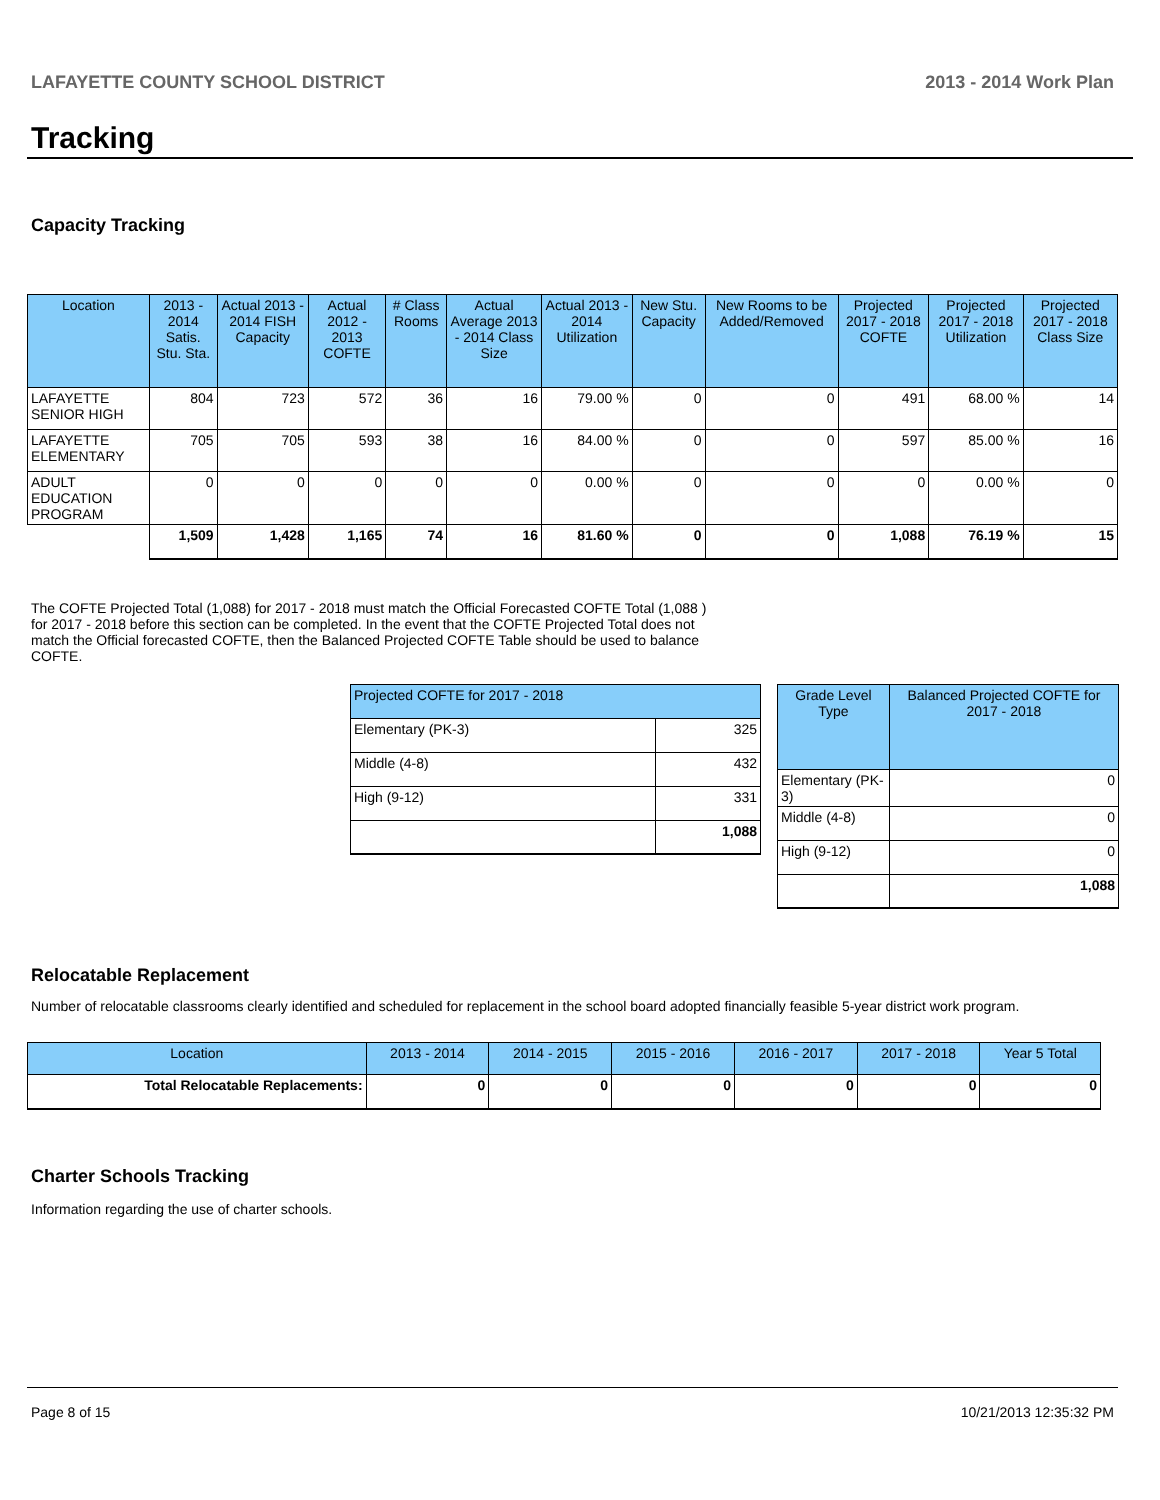LAFAYETTE COUNTY SCHOOL DISTRICT 2013 - 2014 Work Plan
Tracking
Capacity Tracking
| Location | 2013 - 2014 Satis. Stu. Sta. | Actual 2013 - 2014 FISH Capacity | Actual 2012 - 2013 COFTE | # Class Rooms | Actual Average 2013 - 2014 Class Size | Actual 2013 - 2014 Utilization | New Stu. Capacity | New Rooms to be Added/Removed | Projected 2017 - 2018 COFTE | Projected 2017 - 2018 Utilization | Projected 2017 - 2018 Class Size |
| --- | --- | --- | --- | --- | --- | --- | --- | --- | --- | --- | --- |
| LAFAYETTE SENIOR HIGH | 804 | 723 | 572 | 36 | 16 | 79.00 % | 0 | 0 | 491 | 68.00 % | 14 |
| LAFAYETTE ELEMENTARY | 705 | 705 | 593 | 38 | 16 | 84.00 % | 0 | 0 | 597 | 85.00 % | 16 |
| ADULT EDUCATION PROGRAM | 0 | 0 | 0 | 0 | 0 | 0.00 % | 0 | 0 | 0 | 0.00 % | 0 |
| | 1,509 | 1,428 | 1,165 | 74 | 16 | 81.60 % | 0 | 0 | 1,088 | 76.19 % | 15 |
The COFTE Projected Total (1,088) for 2017 - 2018 must match the Official Forecasted COFTE Total (1,088 ) for 2017 - 2018 before this section can be completed. In the event that the COFTE Projected Total does not match the Official forecasted COFTE, then the Balanced Projected COFTE Table should be used to balance COFTE.
| Projected COFTE for 2017 - 2018 | |
| --- | --- |
| Elementary (PK-3) | 325 |
| Middle (4-8) | 432 |
| High (9-12) | 331 |
| | 1,088 |
| Grade Level Type | Balanced Projected COFTE for 2017 - 2018 |
| --- | --- |
| Elementary (PK-3) | 0 |
| Middle (4-8) | 0 |
| High (9-12) | 0 |
| | 1,088 |
Relocatable Replacement
Number of relocatable classrooms clearly identified and scheduled for replacement in the school board adopted financially feasible 5-year district work program.
| Location | 2013 - 2014 | 2014 - 2015 | 2015 - 2016 | 2016 - 2017 | 2017 - 2018 | Year 5 Total |
| --- | --- | --- | --- | --- | --- | --- |
| Total Relocatable Replacements: | 0 | 0 | 0 | 0 | 0 | 0 |
Charter Schools Tracking
Information regarding the use of charter schools.
Page 8 of 15 10/21/2013 12:35:32 PM